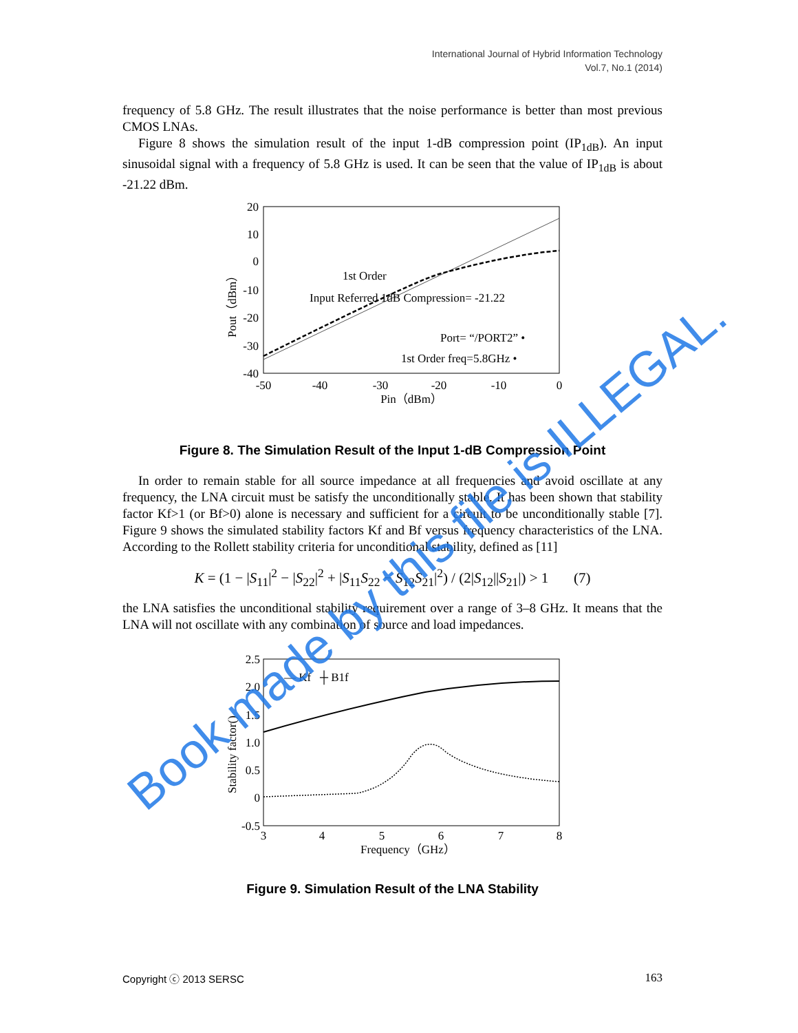International Journal of Hybrid Information Technology
Vol.7, No.1 (2014)
frequency of 5.8 GHz. The result illustrates that the noise performance is better than most previous CMOS LNAs.
Figure 8 shows the simulation result of the input 1-dB compression point (IP<sub>1dB</sub>). An input sinusoidal signal with a frequency of 5.8 GHz is used. It can be seen that the value of IP<sub>1dB</sub> is about -21.22 dBm.
20
10
0
-10
-20
-30
-40
-50
-40
-30
-20
-10
0
Pin（dBm）
Pout（dBm）
1st Order
Input Referred 1dB Compression= -21.22
Port= “/PORT2” •
1st Order freq=5.8GHz •
Figure 8. The Simulation Result of the Input 1-dB Compression Point
In order to remain stable for all source impedance at all frequencies and avoid oscillate at any frequency, the LNA circuit must be satisfy the unconditionally stable. It has been shown that stability factor Kf>1 (or Bf>0) alone is necessary and sufficient for a circuit to be unconditionally stable [7]. Figure 9 shows the simulated stability factors Kf and Bf versus frequency characteristics of the LNA. According to the Rollett stability criteria for unconditional stability, defined as [11]
K = (1 − |S<sub>11</sub>|<sup>2</sup> − |S<sub>22</sub>|<sup>2</sup> + |S<sub>11</sub>S<sub>22</sub> − S<sub>12</sub>S<sub>21</sub>|<sup>2</sup>) / (2|S<sub>12</sub>||S<sub>21</sub>|) > 1 (7)
the LNA satisfies the unconditional stability requirement over a range of 3–8 GHz. It means that the LNA will not oscillate with any combination of source and load impedances.
2.5
2.0
1.5
1.0
0.5
0
-0.5
3
4
5
6
7
8
Frequency（GHz）
Stability factor()
— Kf ┼ B1f
Figure 9. Simulation Result of the LNA Stability
Copyright ⓒ 2013 SERSC 163
Book made by this file is ILLEGAL.